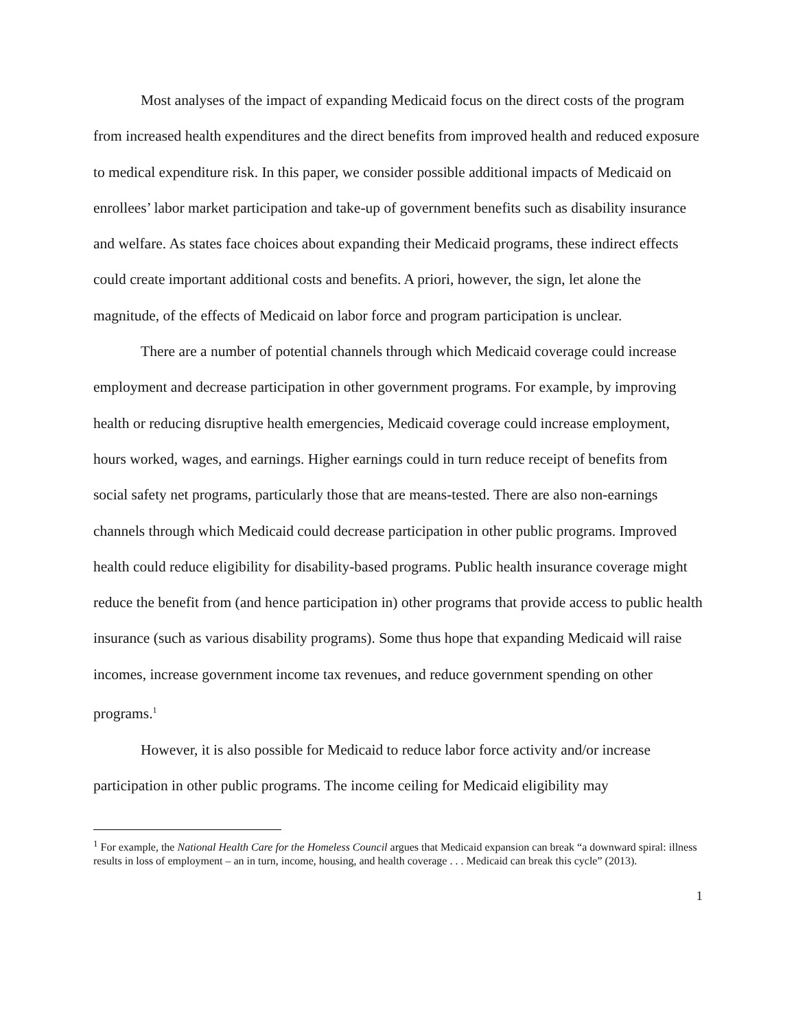Most analyses of the impact of expanding Medicaid focus on the direct costs of the program from increased health expenditures and the direct benefits from improved health and reduced exposure to medical expenditure risk. In this paper, we consider possible additional impacts of Medicaid on enrollees’ labor market participation and take-up of government benefits such as disability insurance and welfare. As states face choices about expanding their Medicaid programs, these indirect effects could create important additional costs and benefits. A priori, however, the sign, let alone the magnitude, of the effects of Medicaid on labor force and program participation is unclear.
There are a number of potential channels through which Medicaid coverage could increase employment and decrease participation in other government programs. For example, by improving health or reducing disruptive health emergencies, Medicaid coverage could increase employment, hours worked, wages, and earnings. Higher earnings could in turn reduce receipt of benefits from social safety net programs, particularly those that are means-tested. There are also non-earnings channels through which Medicaid could decrease participation in other public programs. Improved health could reduce eligibility for disability-based programs. Public health insurance coverage might reduce the benefit from (and hence participation in) other programs that provide access to public health insurance (such as various disability programs). Some thus hope that expanding Medicaid will raise incomes, increase government income tax revenues, and reduce government spending on other programs.<sup>1</sup>
However, it is also possible for Medicaid to reduce labor force activity and/or increase participation in other public programs. The income ceiling for Medicaid eligibility may
<sup>1</sup> For example, the National Health Care for the Homeless Council argues that Medicaid expansion can break “a downward spiral: illness results in loss of employment – an in turn, income, housing, and health coverage . . . Medicaid can break this cycle” (2013).
1